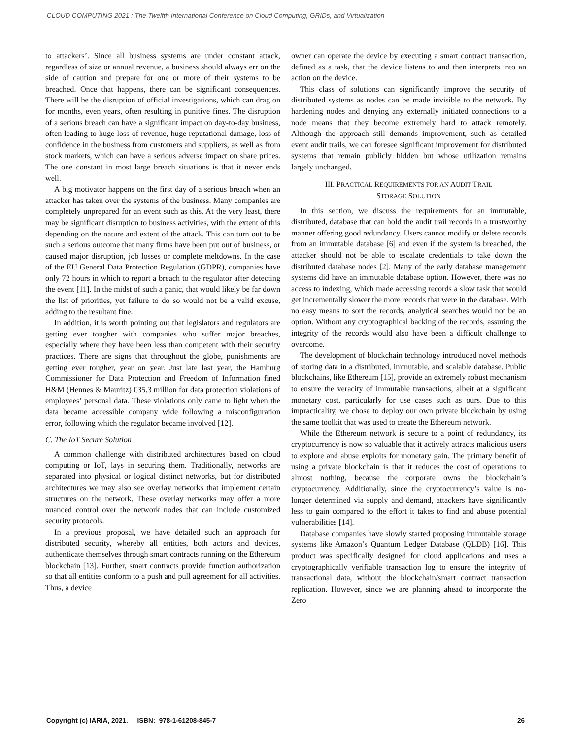CLOUD COMPUTING 2021 : The Twelfth International Conference on Cloud Computing, GRIDs, and Virtualization
to attackers’. Since all business systems are under constant attack, regardless of size or annual revenue, a business should always err on the side of caution and prepare for one or more of their systems to be breached. Once that happens, there can be significant consequences. There will be the disruption of official investigations, which can drag on for months, even years, often resulting in punitive fines. The disruption of a serious breach can have a significant impact on day-to-day business, often leading to huge loss of revenue, huge reputational damage, loss of confidence in the business from customers and suppliers, as well as from stock markets, which can have a serious adverse impact on share prices. The one constant in most large breach situations is that it never ends well.
A big motivator happens on the first day of a serious breach when an attacker has taken over the systems of the business. Many companies are completely unprepared for an event such as this. At the very least, there may be significant disruption to business activities, with the extent of this depending on the nature and extent of the attack. This can turn out to be such a serious outcome that many firms have been put out of business, or caused major disruption, job losses or complete meltdowns. In the case of the EU General Data Protection Regulation (GDPR), companies have only 72 hours in which to report a breach to the regulator after detecting the event [11]. In the midst of such a panic, that would likely be far down the list of priorities, yet failure to do so would not be a valid excuse, adding to the resultant fine.
In addition, it is worth pointing out that legislators and regulators are getting ever tougher with companies who suffer major breaches, especially where they have been less than competent with their security practices. There are signs that throughout the globe, punishments are getting ever tougher, year on year. Just late last year, the Hamburg Commissioner for Data Protection and Freedom of Information fined H&M (Hennes & Mauritz) €35.3 million for data protection violations of employees’ personal data. These violations only came to light when the data became accessible company wide following a misconfiguration error, following which the regulator became involved [12].
C. The IoT Secure Solution
A common challenge with distributed architectures based on cloud computing or IoT, lays in securing them. Traditionally, networks are separated into physical or logical distinct networks, but for distributed architectures we may also see overlay networks that implement certain structures on the network. These overlay networks may offer a more nuanced control over the network nodes that can include customized security protocols.
In a previous proposal, we have detailed such an approach for distributed security, whereby all entities, both actors and devices, authenticate themselves through smart contracts running on the Ethereum blockchain [13]. Further, smart contracts provide function authorization so that all entities conform to a push and pull agreement for all activities. Thus, a device
owner can operate the device by executing a smart contract transaction, defined as a task, that the device listens to and then interprets into an action on the device.
This class of solutions can significantly improve the security of distributed systems as nodes can be made invisible to the network. By hardening nodes and denying any externally initiated connections to a node means that they become extremely hard to attack remotely. Although the approach still demands improvement, such as detailed event audit trails, we can foresee significant improvement for distributed systems that remain publicly hidden but whose utilization remains largely unchanged.
III. PRACTICAL REQUIREMENTS FOR AN AUDIT TRAIL
STORAGE SOLUTION
In this section, we discuss the requirements for an immutable, distributed, database that can hold the audit trail records in a trustworthy manner offering good redundancy. Users cannot modify or delete records from an immutable database [6] and even if the system is breached, the attacker should not be able to escalate credentials to take down the distributed database nodes [2]. Many of the early database management systems did have an immutable database option. However, there was no access to indexing, which made accessing records a slow task that would get incrementally slower the more records that were in the database. With no easy means to sort the records, analytical searches would not be an option. Without any cryptographical backing of the records, assuring the integrity of the records would also have been a difficult challenge to overcome.
The development of blockchain technology introduced novel methods of storing data in a distributed, immutable, and scalable database. Public blockchains, like Ethereum [15], provide an extremely robust mechanism to ensure the veracity of immutable transactions, albeit at a significant monetary cost, particularly for use cases such as ours. Due to this impracticality, we chose to deploy our own private blockchain by using the same toolkit that was used to create the Ethereum network.
While the Ethereum network is secure to a point of redundancy, its cryptocurrency is now so valuable that it actively attracts malicious users to explore and abuse exploits for monetary gain. The primary benefit of using a private blockchain is that it reduces the cost of operations to almost nothing, because the corporate owns the blockchain’s cryptocurrency. Additionally, since the cryptocurrency’s value is no-longer determined via supply and demand, attackers have significantly less to gain compared to the effort it takes to find and abuse potential vulnerabilities [14].
Database companies have slowly started proposing immutable storage systems like Amazon’s Quantum Ledger Database (QLDB) [16]. This product was specifically designed for cloud applications and uses a cryptographically verifiable transaction log to ensure the integrity of transactional data, without the blockchain/smart contract transaction replication. However, since we are planning ahead to incorporate the Zero
Copyright (c) IARIA, 2021. ISBN: 978-1-61208-845-7 26